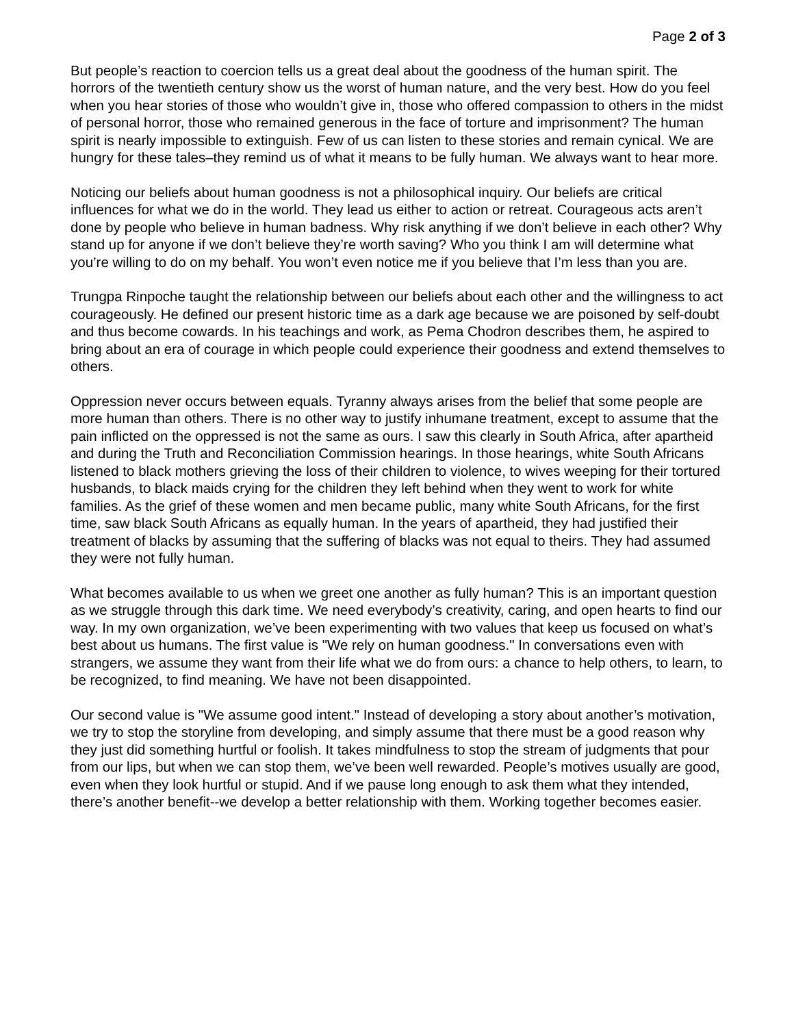Page 2 of 3
But people’s reaction to coercion tells us a great deal about the goodness of the human spirit. The horrors of the twentieth century show us the worst of human nature, and the very best. How do you feel when you hear stories of those who wouldn’t give in, those who offered compassion to others in the midst of personal horror, those who remained generous in the face of torture and imprisonment? The human spirit is nearly impossible to extinguish. Few of us can listen to these stories and remain cynical. We are hungry for these tales–they remind us of what it means to be fully human. We always want to hear more.
Noticing our beliefs about human goodness is not a philosophical inquiry. Our beliefs are critical influences for what we do in the world. They lead us either to action or retreat. Courageous acts aren’t done by people who believe in human badness. Why risk anything if we don’t believe in each other? Why stand up for anyone if we don’t believe they’re worth saving? Who you think I am will determine what you’re willing to do on my behalf. You won’t even notice me if you believe that I’m less than you are.
Trungpa Rinpoche taught the relationship between our beliefs about each other and the willingness to act courageously. He defined our present historic time as a dark age because we are poisoned by self-doubt and thus become cowards. In his teachings and work, as Pema Chodron describes them, he aspired to bring about an era of courage in which people could experience their goodness and extend themselves to others.
Oppression never occurs between equals. Tyranny always arises from the belief that some people are more human than others. There is no other way to justify inhumane treatment, except to assume that the pain inflicted on the oppressed is not the same as ours. I saw this clearly in South Africa, after apartheid and during the Truth and Reconciliation Commission hearings. In those hearings, white South Africans listened to black mothers grieving the loss of their children to violence, to wives weeping for their tortured husbands, to black maids crying for the children they left behind when they went to work for white families. As the grief of these women and men became public, many white South Africans, for the first time, saw black South Africans as equally human. In the years of apartheid, they had justified their treatment of blacks by assuming that the suffering of blacks was not equal to theirs. They had assumed they were not fully human.
What becomes available to us when we greet one another as fully human? This is an important question as we struggle through this dark time. We need everybody’s creativity, caring, and open hearts to find our way. In my own organization, we’ve been experimenting with two values that keep us focused on what’s best about us humans. The first value is "We rely on human goodness." In conversations even with strangers, we assume they want from their life what we do from ours: a chance to help others, to learn, to be recognized, to find meaning. We have not been disappointed.
Our second value is "We assume good intent." Instead of developing a story about another’s motivation, we try to stop the storyline from developing, and simply assume that there must be a good reason why they just did something hurtful or foolish. It takes mindfulness to stop the stream of judgments that pour from our lips, but when we can stop them, we’ve been well rewarded. People’s motives usually are good, even when they look hurtful or stupid. And if we pause long enough to ask them what they intended, there’s another benefit--we develop a better relationship with them. Working together becomes easier.